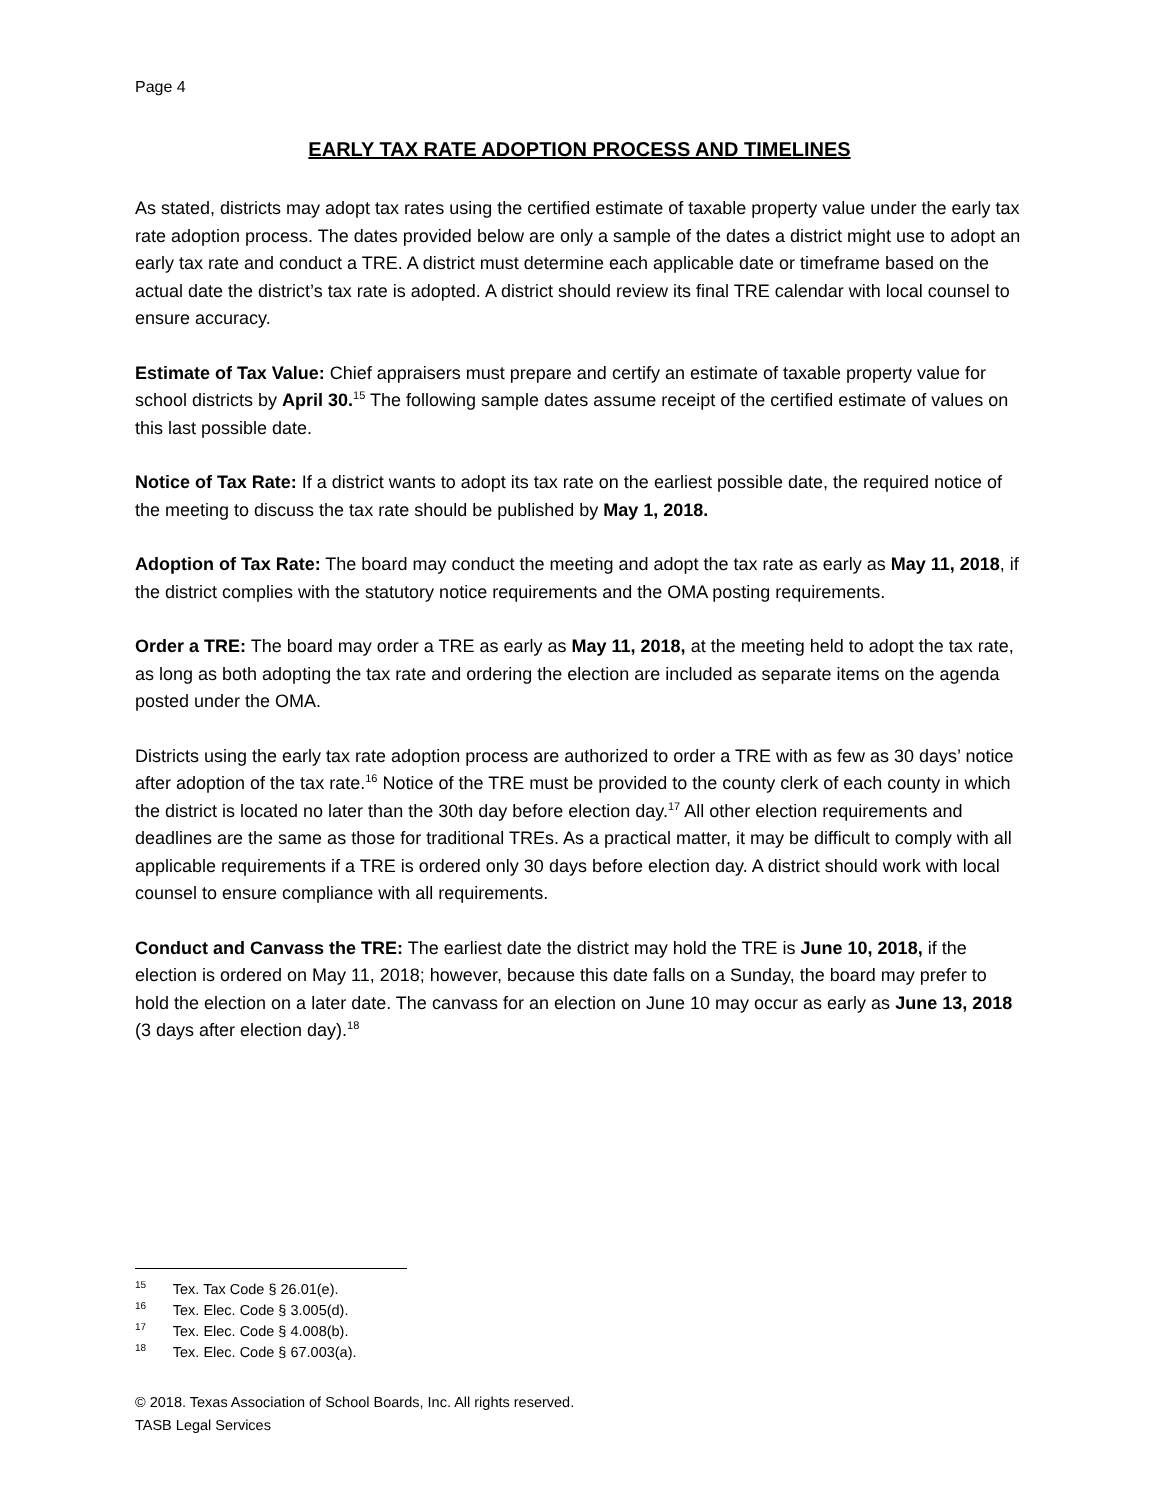Page 4
EARLY TAX RATE ADOPTION PROCESS AND TIMELINES
As stated, districts may adopt tax rates using the certified estimate of taxable property value under the early tax rate adoption process. The dates provided below are only a sample of the dates a district might use to adopt an early tax rate and conduct a TRE. A district must determine each applicable date or timeframe based on the actual date the district’s tax rate is adopted. A district should review its final TRE calendar with local counsel to ensure accuracy.
Estimate of Tax Value: Chief appraisers must prepare and certify an estimate of taxable property value for school districts by April 30.<sup>15</sup> The following sample dates assume receipt of the certified estimate of values on this last possible date.
Notice of Tax Rate: If a district wants to adopt its tax rate on the earliest possible date, the required notice of the meeting to discuss the tax rate should be published by May 1, 2018.
Adoption of Tax Rate: The board may conduct the meeting and adopt the tax rate as early as May 11, 2018, if the district complies with the statutory notice requirements and the OMA posting requirements.
Order a TRE: The board may order a TRE as early as May 11, 2018, at the meeting held to adopt the tax rate, as long as both adopting the tax rate and ordering the election are included as separate items on the agenda posted under the OMA.
Districts using the early tax rate adoption process are authorized to order a TRE with as few as 30 days’ notice after adoption of the tax rate.<sup>16</sup> Notice of the TRE must be provided to the county clerk of each county in which the district is located no later than the 30th day before election day.<sup>17</sup> All other election requirements and deadlines are the same as those for traditional TREs. As a practical matter, it may be difficult to comply with all applicable requirements if a TRE is ordered only 30 days before election day. A district should work with local counsel to ensure compliance with all requirements.
Conduct and Canvass the TRE: The earliest date the district may hold the TRE is June 10, 2018, if the election is ordered on May 11, 2018; however, because this date falls on a Sunday, the board may prefer to hold the election on a later date. The canvass for an election on June 10 may occur as early as June 13, 2018 (3 days after election day).<sup>18</sup>
<sup>15</sup> Tex. Tax Code § 26.01(e).
<sup>16</sup> Tex. Elec. Code § 3.005(d).
<sup>17</sup> Tex. Elec. Code § 4.008(b).
<sup>18</sup> Tex. Elec. Code § 67.003(a).
© 2018. Texas Association of School Boards, Inc. All rights reserved.
TASB Legal Services